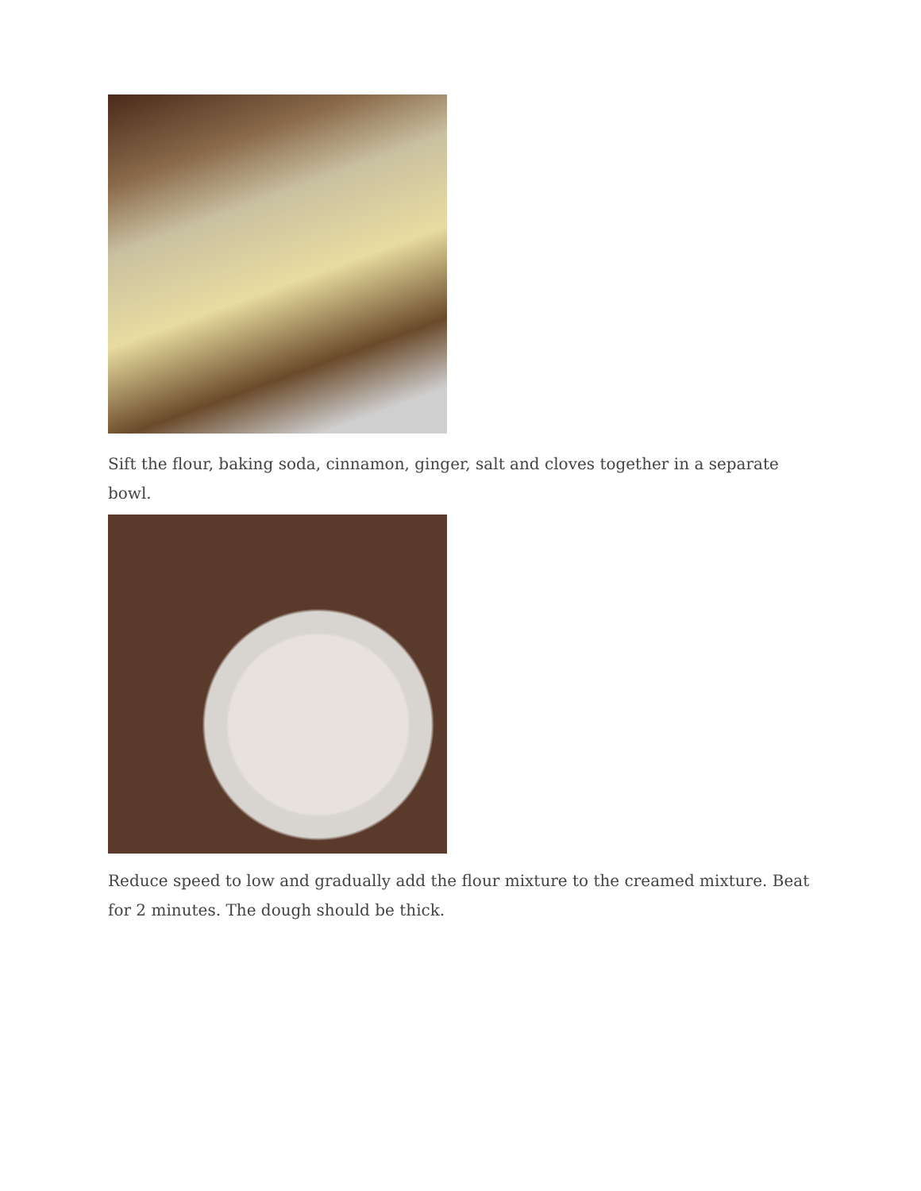Sift the flour, baking soda, cinnamon, ginger, salt and cloves together in a separate bowl.
Reduce speed to low and gradually add the flour mixture to the creamed mixture. Beat for 2 minutes. The dough should be thick.